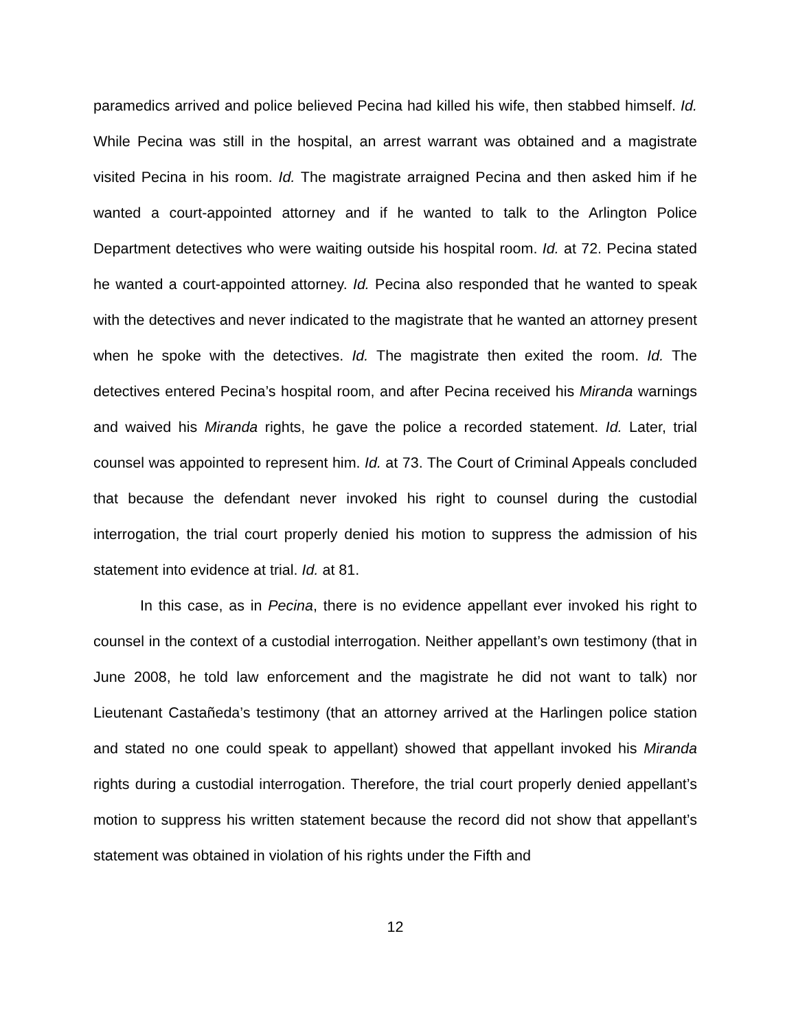paramedics arrived and police believed Pecina had killed his wife, then stabbed himself. Id. While Pecina was still in the hospital, an arrest warrant was obtained and a magistrate visited Pecina in his room. Id. The magistrate arraigned Pecina and then asked him if he wanted a court-appointed attorney and if he wanted to talk to the Arlington Police Department detectives who were waiting outside his hospital room. Id. at 72. Pecina stated he wanted a court-appointed attorney. Id. Pecina also responded that he wanted to speak with the detectives and never indicated to the magistrate that he wanted an attorney present when he spoke with the detectives. Id. The magistrate then exited the room. Id. The detectives entered Pecina’s hospital room, and after Pecina received his Miranda warnings and waived his Miranda rights, he gave the police a recorded statement. Id. Later, trial counsel was appointed to represent him. Id. at 73. The Court of Criminal Appeals concluded that because the defendant never invoked his right to counsel during the custodial interrogation, the trial court properly denied his motion to suppress the admission of his statement into evidence at trial. Id. at 81.
In this case, as in Pecina, there is no evidence appellant ever invoked his right to counsel in the context of a custodial interrogation. Neither appellant’s own testimony (that in June 2008, he told law enforcement and the magistrate he did not want to talk) nor Lieutenant Castañeda’s testimony (that an attorney arrived at the Harlingen police station and stated no one could speak to appellant) showed that appellant invoked his Miranda rights during a custodial interrogation. Therefore, the trial court properly denied appellant’s motion to suppress his written statement because the record did not show that appellant’s statement was obtained in violation of his rights under the Fifth and
12